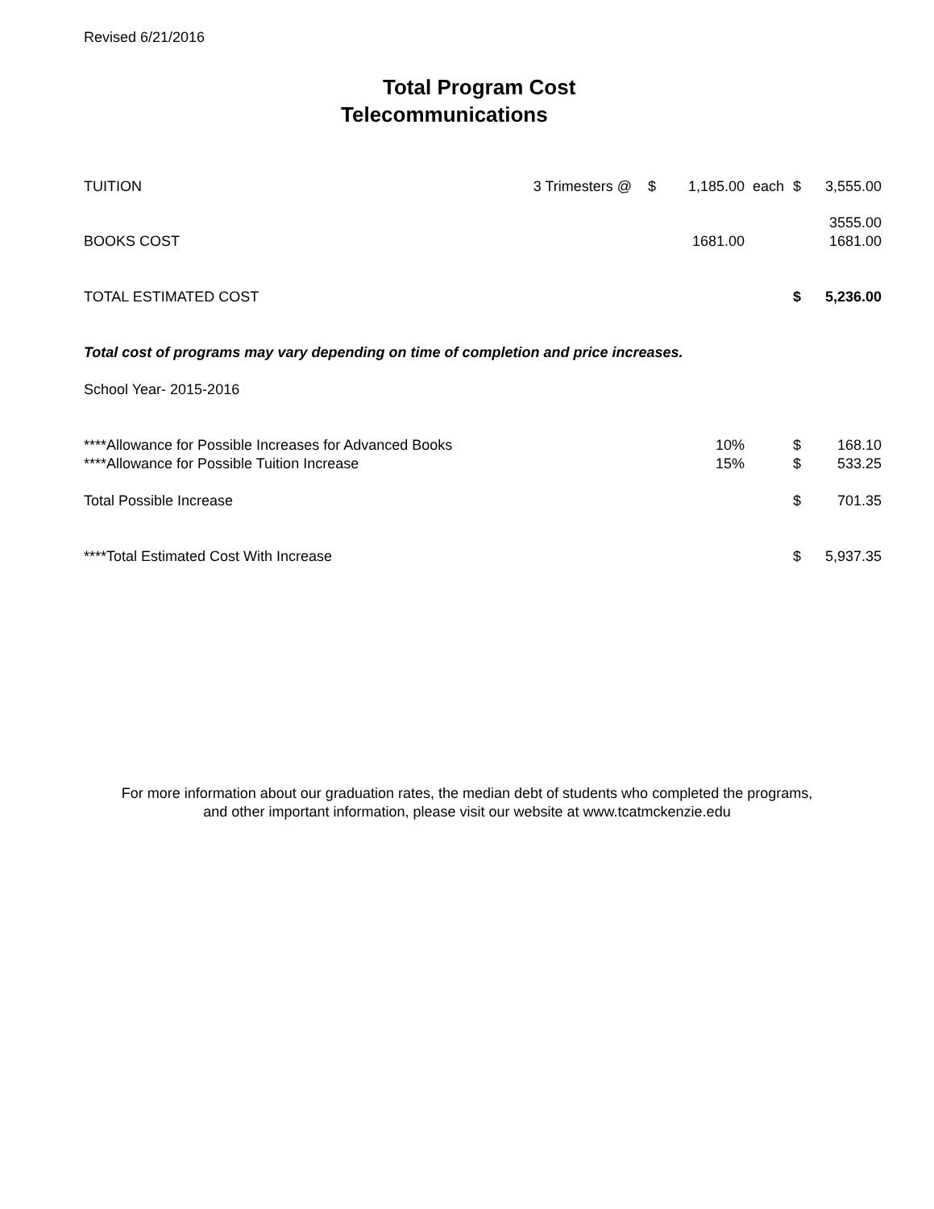Revised 6/21/2016
Total Program Cost
Telecommunications
| TUITION | 3 Trimesters @ | $ | 1,185.00 | each | $ | 3,555.00 |
| | | | | | | 3555.00 |
| BOOKS COST | | | 1681.00 | | | 1681.00 |
| TOTAL ESTIMATED COST | | | | | $ | 5,236.00 |
| Total cost of programs may vary depending on time of completion and price increases. | | | | | | |
| School Year- 2015-2016 | | | | | | |
| ****Allowance for Possible Increases for Advanced Books | | | 10% | | $ | 168.10 |
| ****Allowance for Possible Tuition Increase | | | 15% | | $ | 533.25 |
| Total Possible Increase | | | | | $ | 701.35 |
| ****Total Estimated Cost With Increase | | | | | $ | 5,937.35 |
For more information about our graduation rates, the median debt of students who completed the programs,
and other important information, please visit our website at www.tcatmckenzie.edu